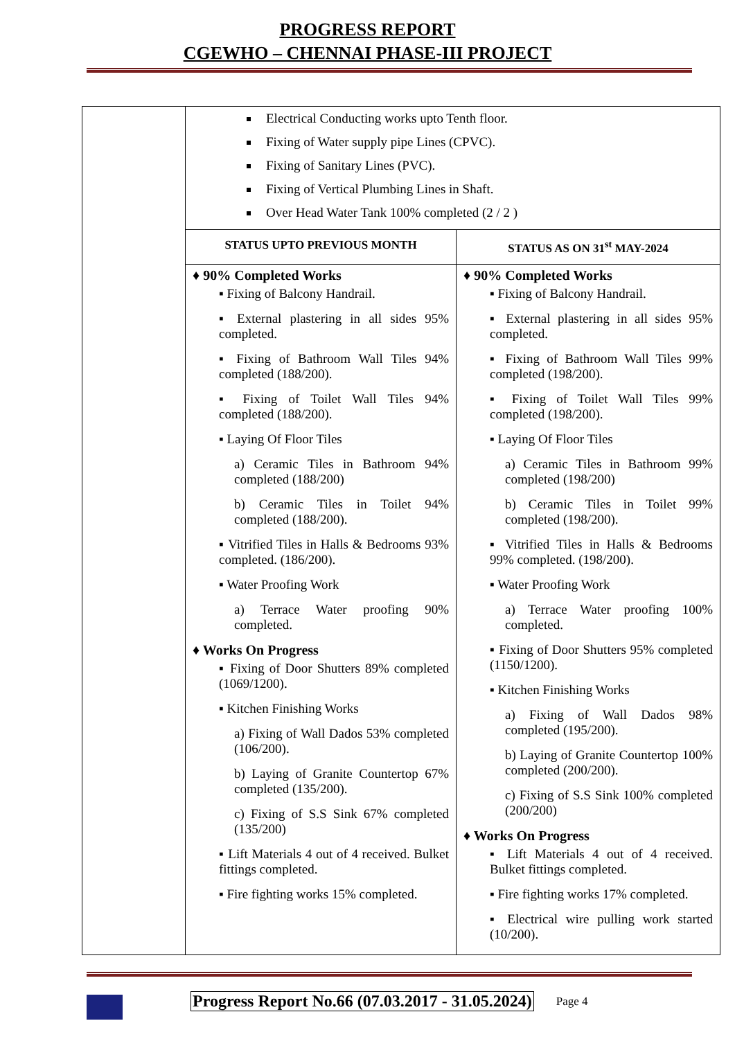PROGRESS REPORT
CGEWHO – CHENNAI PHASE-III PROJECT
| | Electrical Conducting works upto Tenth floor. Fixing of Water supply pipe Lines (CPVC). Fixing of Sanitary Lines (PVC). Fixing of Vertical Plumbing Lines in Shaft. Over Head Water Tank 100% completed (2 / 2 ) | |
| | STATUS UPTO PREVIOUS MONTH | STATUS AS ON 31<sup>st</sup> MAY-2024 |
| | ♦ 90% Completed Works ▪ Fixing of Balcony Handrail. ▪ External plastering in all sides 95% completed. ▪ Fixing of Bathroom Wall Tiles 94% completed (188/200). ▪ Fixing of Toilet Wall Tiles 94% completed (188/200). ▪ Laying Of Floor Tiles a) Ceramic Tiles in Bathroom 94% completed (188/200) b) Ceramic Tiles in Toilet 94% completed (188/200). ▪ Vitrified Tiles in Halls & Bedrooms 93% completed. (186/200). ▪ Water Proofing Work a) Terrace Water proofing 90% completed. ♦ Works On Progress ▪ Fixing of Door Shutters 89% completed (1069/1200). ▪ Kitchen Finishing Works a) Fixing of Wall Dados 53% completed (106/200). b) Laying of Granite Countertop 67% completed (135/200). c) Fixing of S.S Sink 67% completed (135/200) ▪ Lift Materials 4 out of 4 received. Bulket fittings completed. ▪ Fire fighting works 15% completed. | ♦ 90% Completed Works ▪ Fixing of Balcony Handrail. ▪ External plastering in all sides 95% completed. ▪ Fixing of Bathroom Wall Tiles 99% completed (198/200). ▪ Fixing of Toilet Wall Tiles 99% completed (198/200). ▪ Laying Of Floor Tiles a) Ceramic Tiles in Bathroom 99% completed (198/200) b) Ceramic Tiles in Toilet 99% completed (198/200). ▪ Vitrified Tiles in Halls & Bedrooms 99% completed. (198/200). ▪ Water Proofing Work a) Terrace Water proofing 100% completed. ▪ Fixing of Door Shutters 95% completed (1150/1200). ▪ Kitchen Finishing Works a) Fixing of Wall Dados 98% completed (195/200). b) Laying of Granite Countertop 100% completed (200/200). c) Fixing of S.S Sink 100% completed (200/200) ♦ Works On Progress ▪ Lift Materials 4 out of 4 received. Bulket fittings completed. ▪ Fire fighting works 17% completed. ▪ Electrical wire pulling work started (10/200). |
Progress Report No.66 (07.03.2017 - 31.05.2024) Page 4